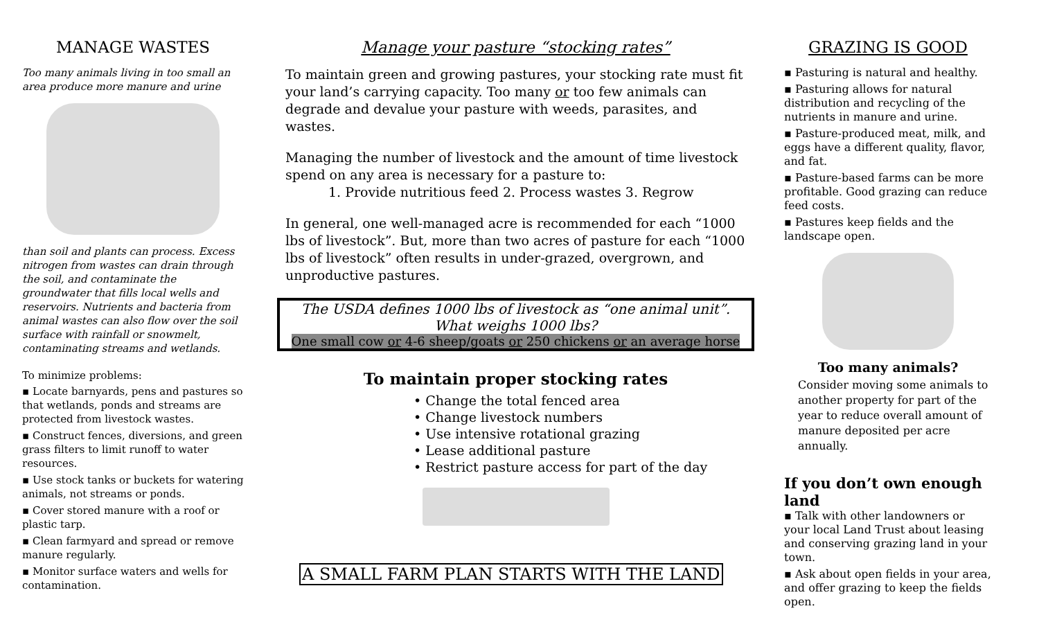MANAGE WASTES
Too many animals living in too small an area produce more manure and urine
than soil and plants can process. Excess nitrogen from wastes can drain through the soil, and contaminate the groundwater that fills local wells and reservoirs. Nutrients and bacteria from animal wastes can also flow over the soil surface with rainfall or snowmelt, contaminating streams and wetlands.
To minimize problems:
▪ Locate barnyards, pens and pastures so that wetlands, ponds and streams are protected from livestock wastes.
▪ Construct fences, diversions, and green grass filters to limit runoff to water resources.
▪ Use stock tanks or buckets for watering animals, not streams or ponds.
▪ Cover stored manure with a roof or plastic tarp.
▪ Clean farmyard and spread or remove manure regularly.
▪ Monitor surface waters and wells for contamination.
Manage your pasture “stocking rates”
To maintain green and growing pastures, your stocking rate must fit your land’s carrying capacity. Too many or too few animals can degrade and devalue your pasture with weeds, parasites, and wastes.
Managing the number of livestock and the amount of time livestock spend on any area is necessary for a pasture to:
1. Provide nutritious feed 2. Process wastes 3. Regrow
In general, one well-managed acre is recommended for each “1000 lbs of livestock”. But, more than two acres of pasture for each “1000 lbs of livestock” often results in under-grazed, overgrown, and unproductive pastures.
The USDA defines 1000 lbs of livestock as “one animal unit”.
What weighs 1000 lbs?
One small cow or 4-6 sheep/goats or 250 chickens or an average horse
To maintain proper stocking rates
• Change the total fenced area
• Change livestock numbers
• Use intensive rotational grazing
• Lease additional pasture
• Restrict pasture access for part of the day
A SMALL FARM PLAN STARTS WITH THE LAND
GRAZING IS GOOD
▪ Pasturing is natural and healthy.
▪ Pasturing allows for natural distribution and recycling of the nutrients in manure and urine.
▪ Pasture-produced meat, milk, and eggs have a different quality, flavor, and fat.
▪ Pasture-based farms can be more profitable. Good grazing can reduce feed costs.
▪ Pastures keep fields and the landscape open.
Too many animals?
Consider moving some animals to another property for part of the year to reduce overall amount of manure deposited per acre annually.
If you don’t own enough land
▪ Talk with other landowners or your local Land Trust about leasing and conserving grazing land in your town.
▪ Ask about open fields in your area, and offer grazing to keep the fields open.